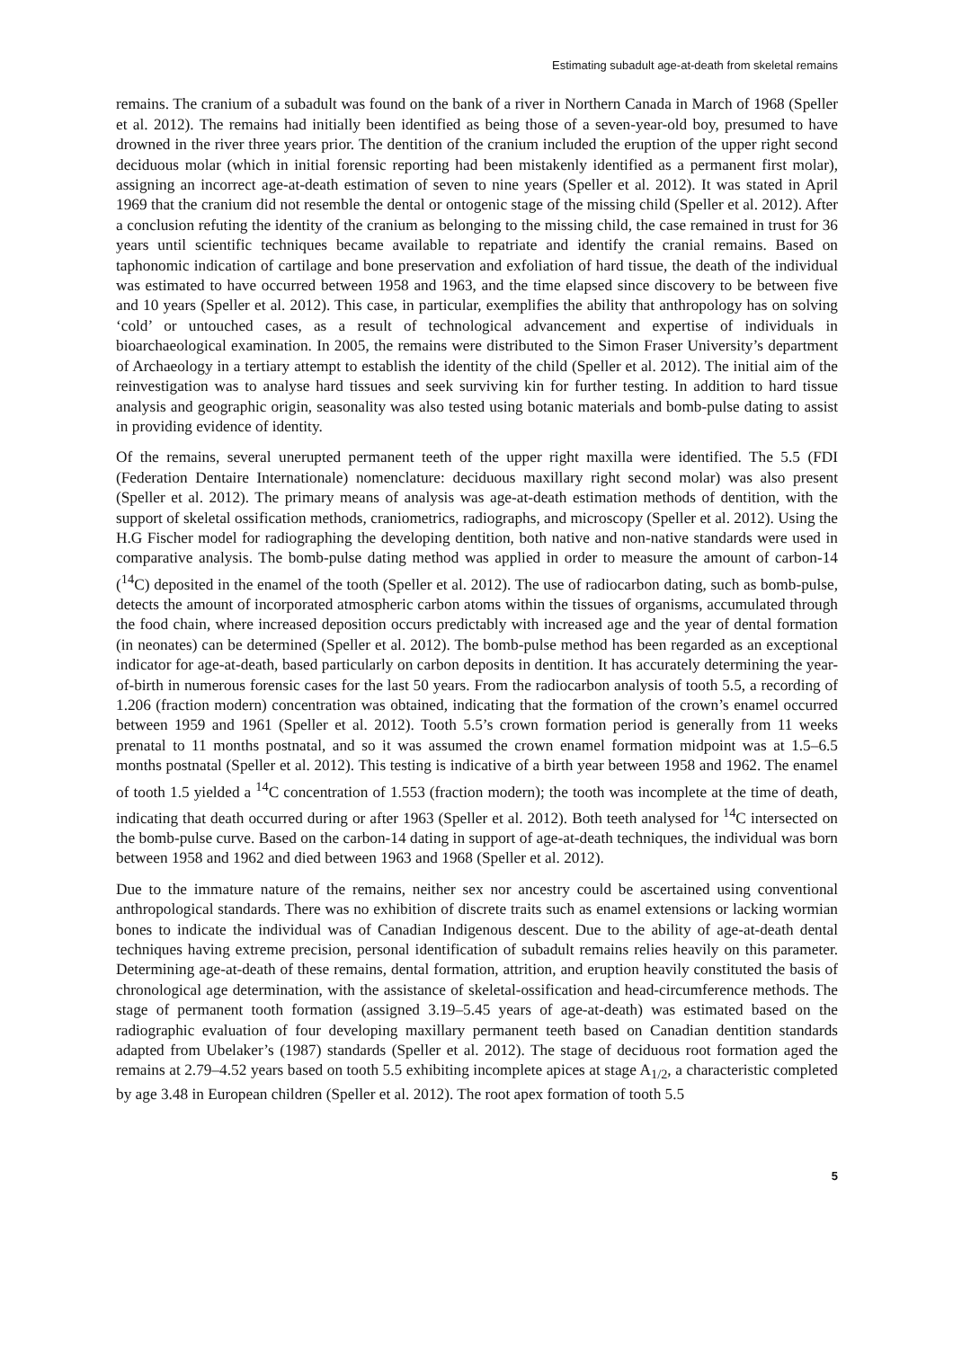Estimating subadult age-at-death from skeletal remains
remains. The cranium of a subadult was found on the bank of a river in Northern Canada in March of 1968 (Speller et al. 2012). The remains had initially been identified as being those of a seven-year-old boy, presumed to have drowned in the river three years prior. The dentition of the cranium included the eruption of the upper right second deciduous molar (which in initial forensic reporting had been mistakenly identified as a permanent first molar), assigning an incorrect age-at-death estimation of seven to nine years (Speller et al. 2012). It was stated in April 1969 that the cranium did not resemble the dental or ontogenic stage of the missing child (Speller et al. 2012). After a conclusion refuting the identity of the cranium as belonging to the missing child, the case remained in trust for 36 years until scientific techniques became available to repatriate and identify the cranial remains. Based on taphonomic indication of cartilage and bone preservation and exfoliation of hard tissue, the death of the individual was estimated to have occurred between 1958 and 1963, and the time elapsed since discovery to be between five and 10 years (Speller et al. 2012). This case, in particular, exemplifies the ability that anthropology has on solving ‘cold’ or untouched cases, as a result of technological advancement and expertise of individuals in bioarchaeological examination. In 2005, the remains were distributed to the Simon Fraser University’s department of Archaeology in a tertiary attempt to establish the identity of the child (Speller et al. 2012). The initial aim of the reinvestigation was to analyse hard tissues and seek surviving kin for further testing. In addition to hard tissue analysis and geographic origin, seasonality was also tested using botanic materials and bomb-pulse dating to assist in providing evidence of identity.
Of the remains, several unerupted permanent teeth of the upper right maxilla were identified. The 5.5 (FDI (Federation Dentaire Internationale) nomenclature: deciduous maxillary right second molar) was also present (Speller et al. 2012). The primary means of analysis was age-at-death estimation methods of dentition, with the support of skeletal ossification methods, craniometrics, radiographs, and microscopy (Speller et al. 2012). Using the H.G Fischer model for radiographing the developing dentition, both native and non-native standards were used in comparative analysis. The bomb-pulse dating method was applied in order to measure the amount of carbon-14 (<sup>14</sup>C) deposited in the enamel of the tooth (Speller et al. 2012). The use of radiocarbon dating, such as bomb-pulse, detects the amount of incorporated atmospheric carbon atoms within the tissues of organisms, accumulated through the food chain, where increased deposition occurs predictably with increased age and the year of dental formation (in neonates) can be determined (Speller et al. 2012). The bomb-pulse method has been regarded as an exceptional indicator for age-at-death, based particularly on carbon deposits in dentition. It has accurately determining the year-of-birth in numerous forensic cases for the last 50 years. From the radiocarbon analysis of tooth 5.5, a recording of 1.206 (fraction modern) concentration was obtained, indicating that the formation of the crown’s enamel occurred between 1959 and 1961 (Speller et al. 2012). Tooth 5.5’s crown formation period is generally from 11 weeks prenatal to 11 months postnatal, and so it was assumed the crown enamel formation midpoint was at 1.5–6.5 months postnatal (Speller et al. 2012). This testing is indicative of a birth year between 1958 and 1962. The enamel of tooth 1.5 yielded a <sup>14</sup>C concentration of 1.553 (fraction modern); the tooth was incomplete at the time of death, indicating that death occurred during or after 1963 (Speller et al. 2012). Both teeth analysed for <sup>14</sup>C intersected on the bomb-pulse curve. Based on the carbon-14 dating in support of age-at-death techniques, the individual was born between 1958 and 1962 and died between 1963 and 1968 (Speller et al. 2012).
Due to the immature nature of the remains, neither sex nor ancestry could be ascertained using conventional anthropological standards. There was no exhibition of discrete traits such as enamel extensions or lacking wormian bones to indicate the individual was of Canadian Indigenous descent. Due to the ability of age-at-death dental techniques having extreme precision, personal identification of subadult remains relies heavily on this parameter. Determining age-at-death of these remains, dental formation, attrition, and eruption heavily constituted the basis of chronological age determination, with the assistance of skeletal-ossification and head-circumference methods. The stage of permanent tooth formation (assigned 3.19–5.45 years of age-at-death) was estimated based on the radiographic evaluation of four developing maxillary permanent teeth based on Canadian dentition standards adapted from Ubelaker’s (1987) standards (Speller et al. 2012). The stage of deciduous root formation aged the remains at 2.79–4.52 years based on tooth 5.5 exhibiting incomplete apices at stage A<sub>1/2</sub>, a characteristic completed by age 3.48 in European children (Speller et al. 2012). The root apex formation of tooth 5.5
5